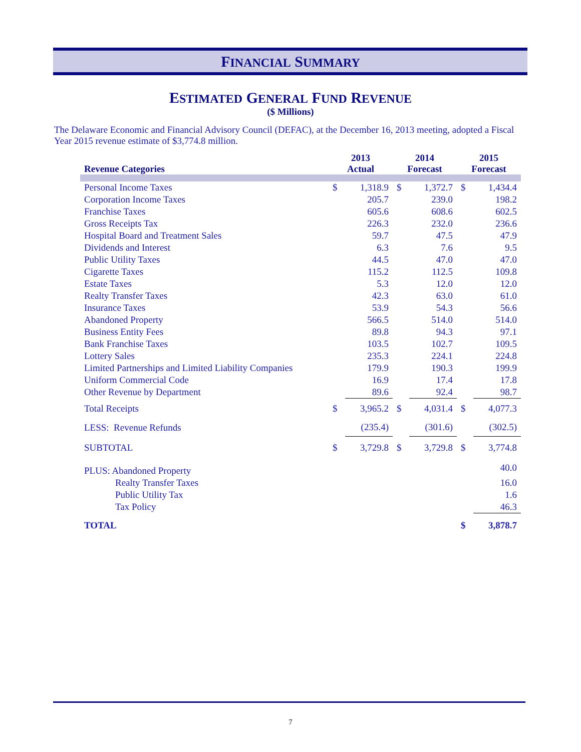FINANCIAL SUMMARY
ESTIMATED GENERAL FUND REVENUE
($ Millions)
The Delaware Economic and Financial Advisory Council (DEFAC), at the December 16, 2013 meeting, adopted a Fiscal Year 2015 revenue estimate of $3,774.8 million.
| Revenue Categories | 2013 Actual | | 2014 Forecast | | 2015 Forecast | |
| --- | --- | --- | --- | --- | --- | --- |
| Personal Income Taxes | $ | 1,318.9 | $ | 1,372.7 | $ | 1,434.4 |
| Corporation Income Taxes | | 205.7 | | 239.0 | | 198.2 |
| Franchise Taxes | | 605.6 | | 608.6 | | 602.5 |
| Gross Receipts Tax | | 226.3 | | 232.0 | | 236.6 |
| Hospital Board and Treatment Sales | | 59.7 | | 47.5 | | 47.9 |
| Dividends and Interest | | 6.3 | | 7.6 | | 9.5 |
| Public Utility Taxes | | 44.5 | | 47.0 | | 47.0 |
| Cigarette Taxes | | 115.2 | | 112.5 | | 109.8 |
| Estate Taxes | | 5.3 | | 12.0 | | 12.0 |
| Realty Transfer Taxes | | 42.3 | | 63.0 | | 61.0 |
| Insurance Taxes | | 53.9 | | 54.3 | | 56.6 |
| Abandoned Property | | 566.5 | | 514.0 | | 514.0 |
| Business Entity Fees | | 89.8 | | 94.3 | | 97.1 |
| Bank Franchise Taxes | | 103.5 | | 102.7 | | 109.5 |
| Lottery Sales | | 235.3 | | 224.1 | | 224.8 |
| Limited Partnerships and Limited Liability Companies | | 179.9 | | 190.3 | | 199.9 |
| Uniform Commercial Code | | 16.9 | | 17.4 | | 17.8 |
| Other Revenue by Department | | 89.6 | | 92.4 | | 98.7 |
| Total Receipts | $ | 3,965.2 | $ | 4,031.4 | $ | 4,077.3 |
| LESS: Revenue Refunds | | (235.4) | | (301.6) | | (302.5) |
| SUBTOTAL | $ | 3,729.8 | $ | 3,729.8 | $ | 3,774.8 |
| PLUS: Abandoned Property | | | | | | 40.0 |
| Realty Transfer Taxes | | | | | | 16.0 |
| Public Utility Tax | | | | | | 1.6 |
| Tax Policy | | | | | | 46.3 |
| TOTAL | | | | | $ | 3,878.7 |
7